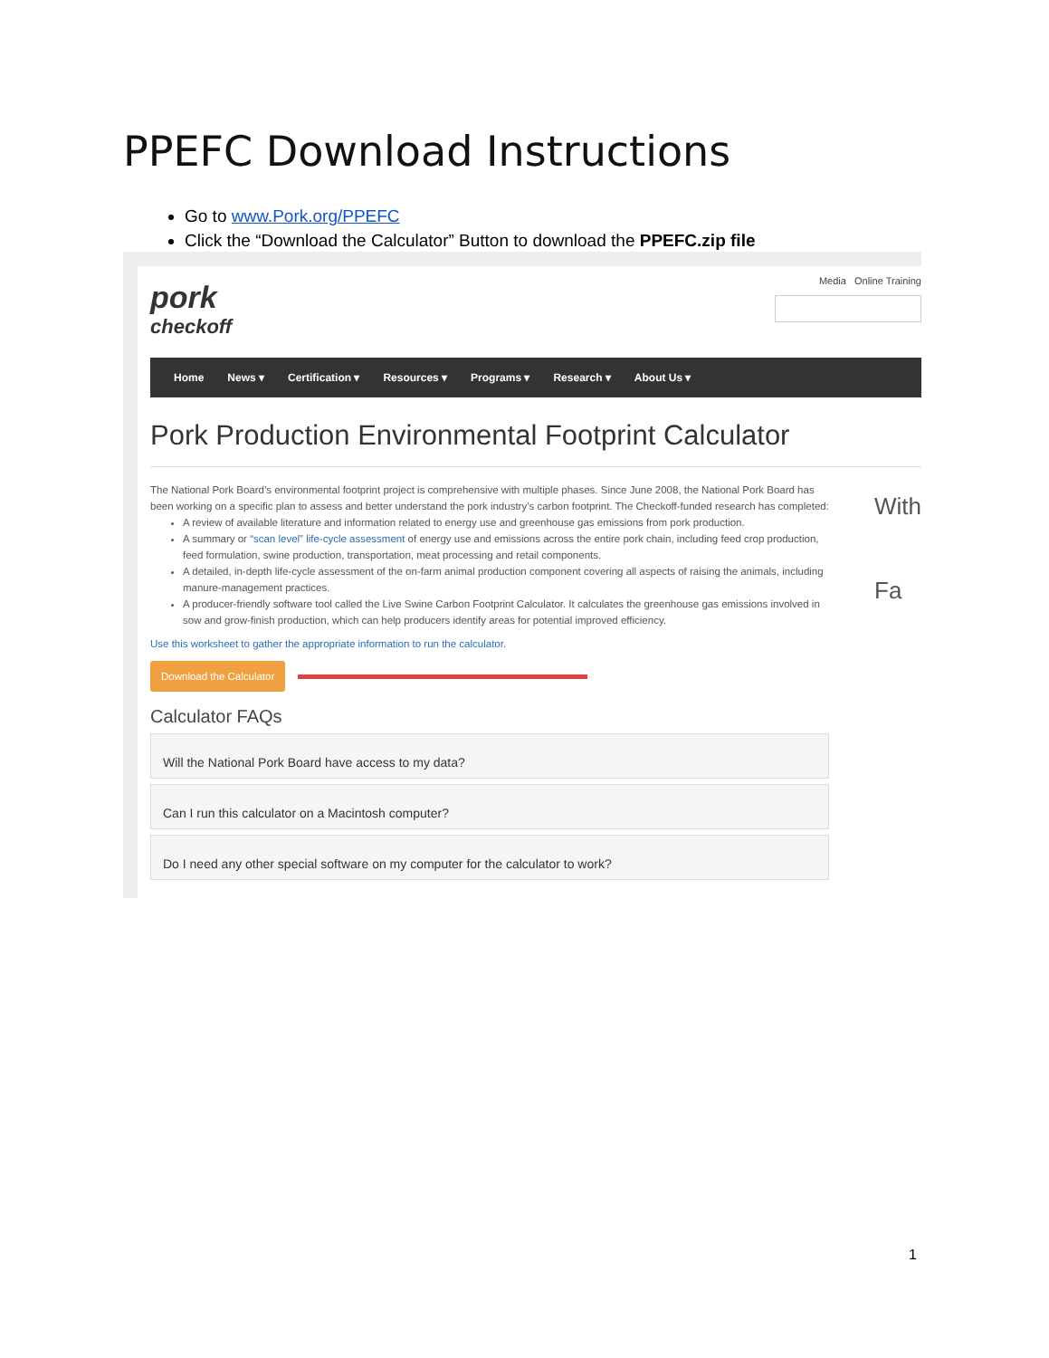PPEFC Download Instructions
Go to www.Pork.org/PPEFC
Click the “Download the Calculator” Button to download the PPEFC.zip file
pork
checkoff
Media Online Training
Home News ▾ Certification ▾ Resources ▾ Programs ▾ Research ▾ About Us ▾
Pork Production Environmental Footprint Calculator
With
Fa
The National Pork Board’s environmental footprint project is comprehensive with multiple phases. Since June 2008, the National Pork Board has been working on a specific plan to assess and better understand the pork industry’s carbon footprint. The Checkoff-funded research has completed:
A review of available literature and information related to energy use and greenhouse gas emissions from pork production.
A summary or “scan level” life-cycle assessment of energy use and emissions across the entire pork chain, including feed crop production, feed formulation, swine production, transportation, meat processing and retail components.
A detailed, in-depth life-cycle assessment of the on-farm animal production component covering all aspects of raising the animals, including manure-management practices.
A producer-friendly software tool called the Live Swine Carbon Footprint Calculator. It calculates the greenhouse gas emissions involved in sow and grow-finish production, which can help producers identify areas for potential improved efficiency.
Use this worksheet to gather the appropriate information to run the calculator.
Download the Calculator
Calculator FAQs
Will the National Pork Board have access to my data?
Can I run this calculator on a Macintosh computer?
Do I need any other special software on my computer for the calculator to work?
1